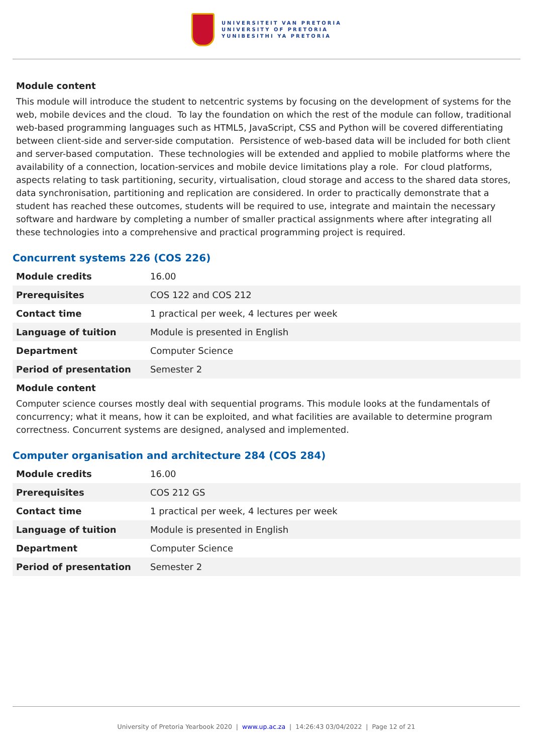UNIVERSITEIT VAN PRETORIA
UNIVERSITY OF PRETORIA
YUNIBESITHI YA PRETORIA
Module content
This module will introduce the student to netcentric systems by focusing on the development of systems for the web, mobile devices and the cloud. To lay the foundation on which the rest of the module can follow, traditional web-based programming languages such as HTML5, JavaScript, CSS and Python will be covered differentiating between client-side and server-side computation. Persistence of web-based data will be included for both client and server-based computation. These technologies will be extended and applied to mobile platforms where the availability of a connection, location-services and mobile device limitations play a role. For cloud platforms, aspects relating to task partitioning, security, virtualisation, cloud storage and access to the shared data stores, data synchronisation, partitioning and replication are considered. In order to practically demonstrate that a student has reached these outcomes, students will be required to use, integrate and maintain the necessary software and hardware by completing a number of smaller practical assignments where after integrating all these technologies into a comprehensive and practical programming project is required.
Concurrent systems 226 (COS 226)
| Module credits | 16.00 |
| Prerequisites | COS 122 and COS 212 |
| Contact time | 1 practical per week, 4 lectures per week |
| Language of tuition | Module is presented in English |
| Department | Computer Science |
| Period of presentation | Semester 2 |
Module content
Computer science courses mostly deal with sequential programs. This module looks at the fundamentals of concurrency; what it means, how it can be exploited, and what facilities are available to determine program correctness. Concurrent systems are designed, analysed and implemented.
Computer organisation and architecture 284 (COS 284)
| Module credits | 16.00 |
| Prerequisites | COS 212 GS |
| Contact time | 1 practical per week, 4 lectures per week |
| Language of tuition | Module is presented in English |
| Department | Computer Science |
| Period of presentation | Semester 2 |
University of Pretoria Yearbook 2020 | www.up.ac.za | 14:26:43 03/04/2022 | Page 12 of 21